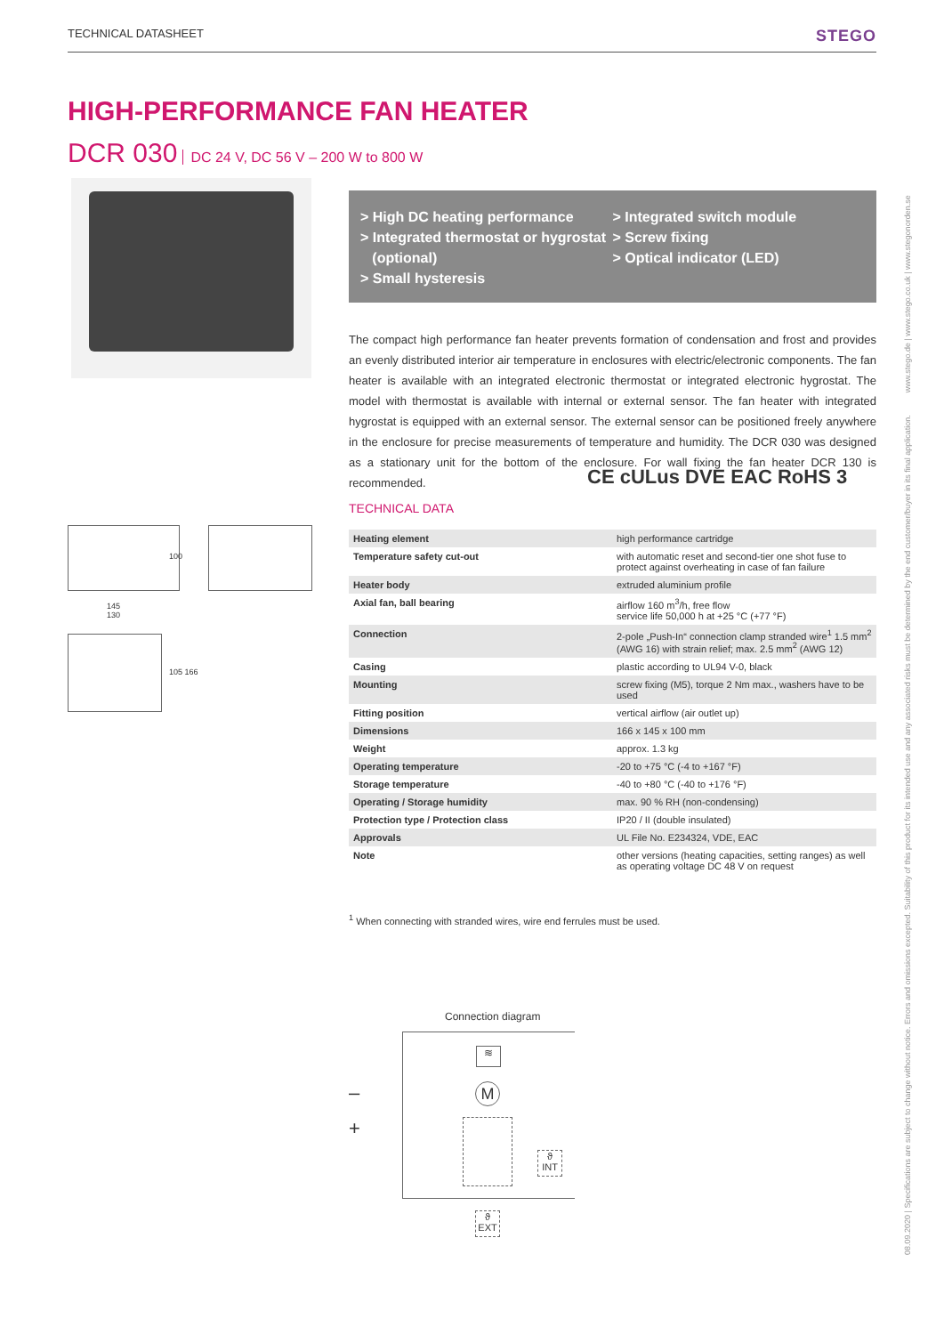TECHNICAL DATASHEET STEGO
HIGH-PERFORMANCE FAN HEATER
DCR 030 DC 24 V, DC 56 V – 200 W to 800 W
> High DC heating performance
> Integrated thermostat or hygrostat
(optional)
> Small hysteresis
> Integrated switch module
> Screw fixing
> Optical indicator (LED)
The compact high performance fan heater prevents formation of condensation and frost and provides an evenly distributed interior air temperature in enclosures with electric/electronic components. The fan heater is available with an integrated electronic thermostat or integrated electronic hygrostat. The model with thermostat is available with internal or external sensor. The fan heater with integrated hygrostat is equipped with an external sensor. The external sensor can be positioned freely anywhere in the enclosure for precise measurements of temperature and humidity. The DCR 030 was designed as a stationary unit for the bottom of the enclosure. For wall fixing the fan heater DCR 130 is recommended.
CE cULus DVE EAC RoHS 3
TECHNICAL DATA
| Heating element | high performance cartridge |
| Temperature safety cut-out | with automatic reset and second-tier one shot fuse to protect against overheating in case of fan failure |
| Heater body | extruded aluminium profile |
| Axial fan, ball bearing | airflow 160 m<sup>3</sup>/h, free flow service life 50,000 h at +25 °C (+77 °F) |
| Connection | 2-pole „Push-In“ connection clamp stranded wire<sup>1</sup> 1.5 mm<sup>2</sup> (AWG 16) with strain relief; max. 2.5 mm<sup>2</sup> (AWG 12) |
| Casing | plastic according to UL94 V-0, black |
| Mounting | screw fixing (M5), torque 2 Nm max., washers have to be used |
| Fitting position | vertical airflow (air outlet up) |
| Dimensions | 166 x 145 x 100 mm |
| Weight | approx. 1.3 kg |
| Operating temperature | -20 to +75 °C (-4 to +167 °F) |
| Storage temperature | -40 to +80 °C (-40 to +176 °F) |
| Operating / Storage humidity | max. 90 % RH (non-condensing) |
| Protection type / Protection class | IP20 / II (double insulated) |
| Approvals | UL File No. E234324, VDE, EAC |
| Note | other versions (heating capacities, setting ranges) as well as operating voltage DC 48 V on request |
<sup>1</sup> When connecting with stranded wires, wire end ferrules must be used.
145
130
100
105 166
Connection diagram
–
+
≋
M
ϑ
INT
ϑ
EXT
08.09.2020 | Specifications are subject to change without notice. Errors and omissions excepted. Suitability of this product for its intended use and any associated risks must be determined by the end customer/buyer in its final application. www.stego.de | www.stego.co.uk | www.stegonorden.se